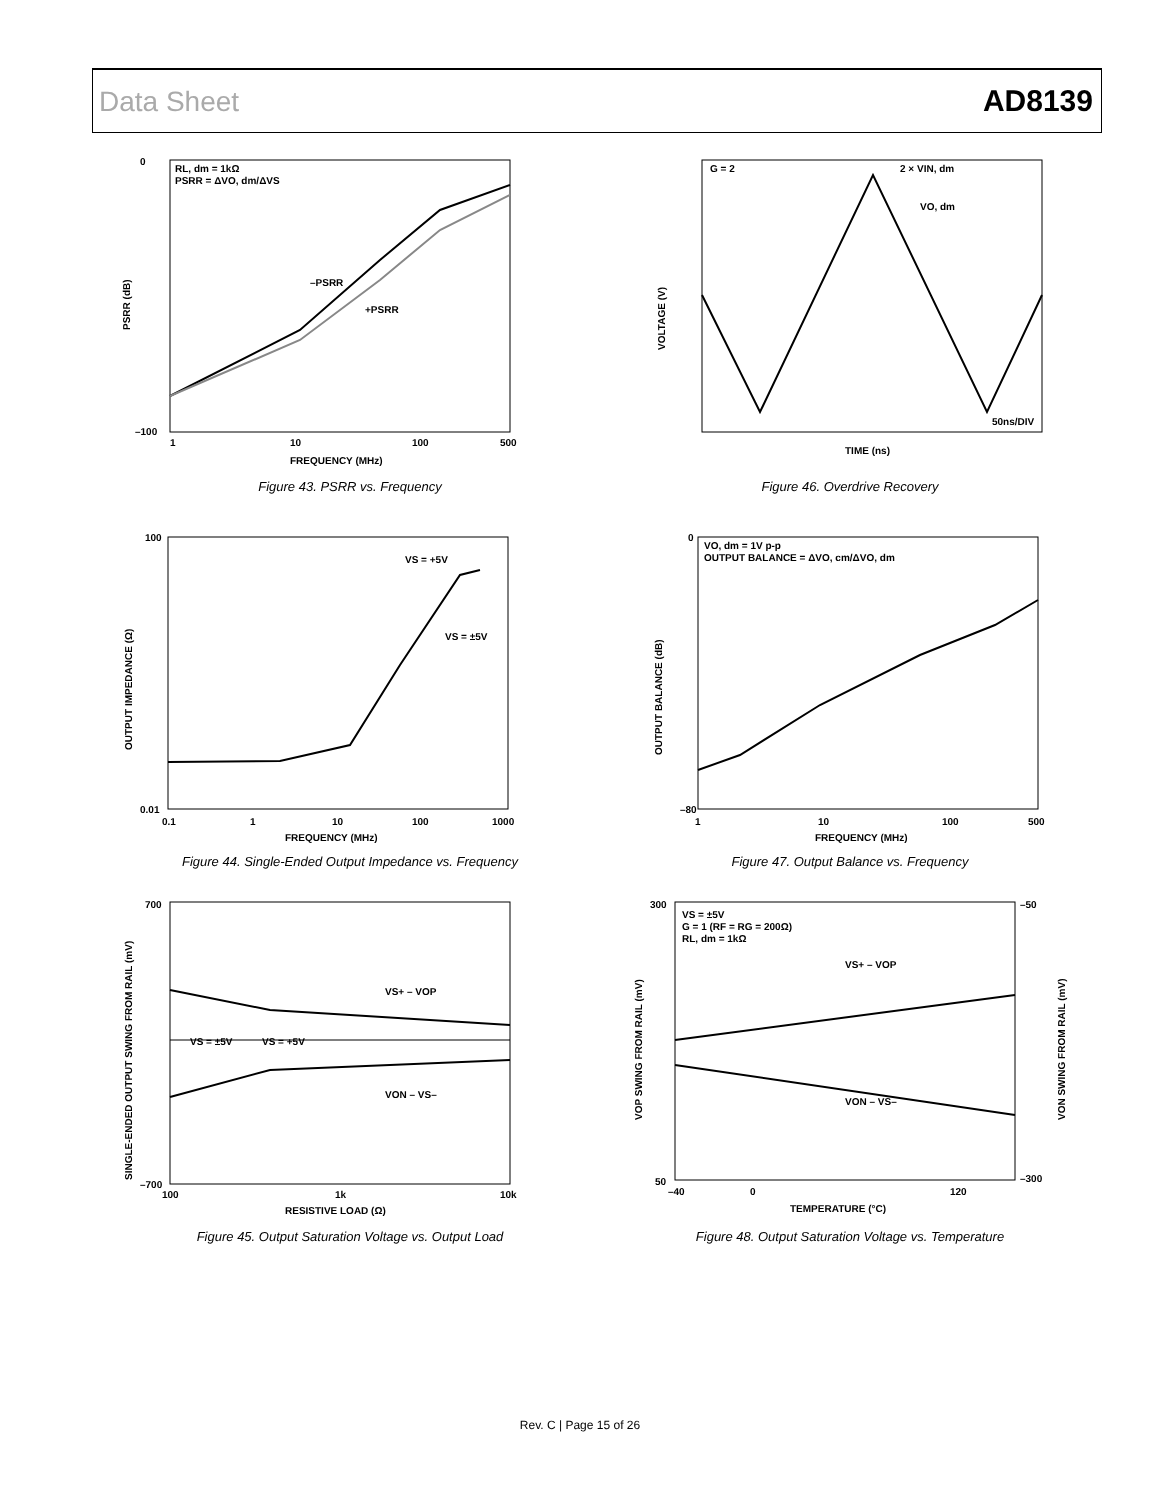Data Sheet AD8139
RL, dm = 1kΩ
PSRR = ΔVO, dm/ΔVS
–PSRR
+PSRR
0
–100
1
10
100
500
FREQUENCY (MHz)
PSRR (dB)
Figure 43. PSRR vs. Frequency
G = 2
2 × VIN, dm
VO, dm
50ns/DIV
TIME (ns)
VOLTAGE (V)
Figure 46. Overdrive Recovery
VS = +5V
VS = ±5V
100
0.01
0.1
1
10
100
1000
FREQUENCY (MHz)
OUTPUT IMPEDANCE (Ω)
Figure 44. Single-Ended Output Impedance vs. Frequency
VO, dm = 1V p-p
OUTPUT BALANCE = ΔVO, cm/ΔVO, dm
0
–80
1
10
100
500
FREQUENCY (MHz)
OUTPUT BALANCE (dB)
Figure 47. Output Balance vs. Frequency
VS+ – VOP
VON – VS–
VS = ±5V
VS = +5V
700
–700
100
1k
10k
RESISTIVE LOAD (Ω)
SINGLE-ENDED OUTPUT SWING FROM RAIL (mV)
Figure 45. Output Saturation Voltage vs. Output Load
VS = ±5V
G = 1 (RF = RG = 200Ω)
RL, dm = 1kΩ
VS+ – VOP
VON – VS–
300
50
–50
–300
–40
0
120
TEMPERATURE (°C)
VOP SWING FROM RAIL (mV)
VON SWING FROM RAIL (mV)
Figure 48. Output Saturation Voltage vs. Temperature
Rev. C | Page 15 of 26